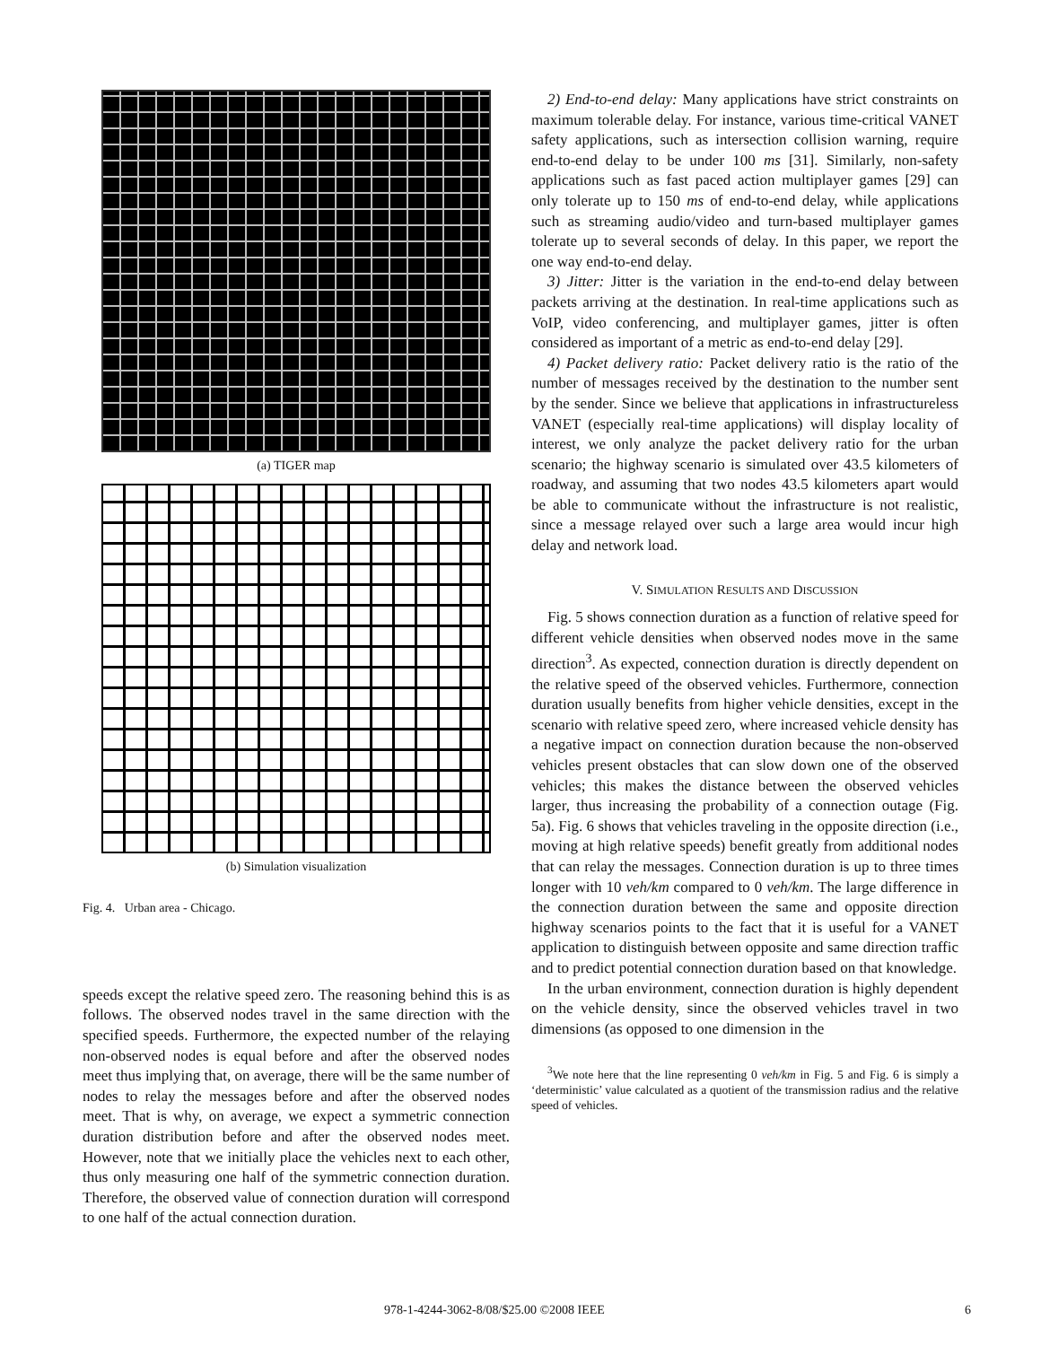(a) TIGER map
(b) Simulation visualization
Fig. 4. Urban area - Chicago.
speeds except the relative speed zero. The reasoning behind this is as follows. The observed nodes travel in the same direction with the specified speeds. Furthermore, the expected number of the relaying non-observed nodes is equal before and after the observed nodes meet thus implying that, on average, there will be the same number of nodes to relay the messages before and after the observed nodes meet. That is why, on average, we expect a symmetric connection duration distribution before and after the observed nodes meet. However, note that we initially place the vehicles next to each other, thus only measuring one half of the symmetric connection duration. Therefore, the observed value of connection duration will correspond to one half of the actual connection duration.
2) End-to-end delay: Many applications have strict constraints on maximum tolerable delay. For instance, various time-critical VANET safety applications, such as intersection collision warning, require end-to-end delay to be under 100 ms [31]. Similarly, non-safety applications such as fast paced action multiplayer games [29] can only tolerate up to 150 ms of end-to-end delay, while applications such as streaming audio/video and turn-based multiplayer games tolerate up to several seconds of delay. In this paper, we report the one way end-to-end delay.
3) Jitter: Jitter is the variation in the end-to-end delay between packets arriving at the destination. In real-time applications such as VoIP, video conferencing, and multiplayer games, jitter is often considered as important of a metric as end-to-end delay [29].
4) Packet delivery ratio: Packet delivery ratio is the ratio of the number of messages received by the destination to the number sent by the sender. Since we believe that applications in infrastructureless VANET (especially real-time applications) will display locality of interest, we only analyze the packet delivery ratio for the urban scenario; the highway scenario is simulated over 43.5 kilometers of roadway, and assuming that two nodes 43.5 kilometers apart would be able to communicate without the infrastructure is not realistic, since a message relayed over such a large area would incur high delay and network load.
V. SIMULATION RESULTS AND DISCUSSION
Fig. 5 shows connection duration as a function of relative speed for different vehicle densities when observed nodes move in the same direction<sup>3</sup>. As expected, connection duration is directly dependent on the relative speed of the observed vehicles. Furthermore, connection duration usually benefits from higher vehicle densities, except in the scenario with relative speed zero, where increased vehicle density has a negative impact on connection duration because the non-observed vehicles present obstacles that can slow down one of the observed vehicles; this makes the distance between the observed vehicles larger, thus increasing the probability of a connection outage (Fig. 5a). Fig. 6 shows that vehicles traveling in the opposite direction (i.e., moving at high relative speeds) benefit greatly from additional nodes that can relay the messages. Connection duration is up to three times longer with 10 veh/km compared to 0 veh/km. The large difference in the connection duration between the same and opposite direction highway scenarios points to the fact that it is useful for a VANET application to distinguish between opposite and same direction traffic and to predict potential connection duration based on that knowledge.
In the urban environment, connection duration is highly dependent on the vehicle density, since the observed vehicles travel in two dimensions (as opposed to one dimension in the
<sup>3</sup> We note here that the line representing 0 veh/km in Fig. 5 and Fig. 6 is simply a ‘deterministic’ value calculated as a quotient of the transmission radius and the relative speed of vehicles.
978-1-4244-3062-8/08/$25.00 ©2008 IEEE 6